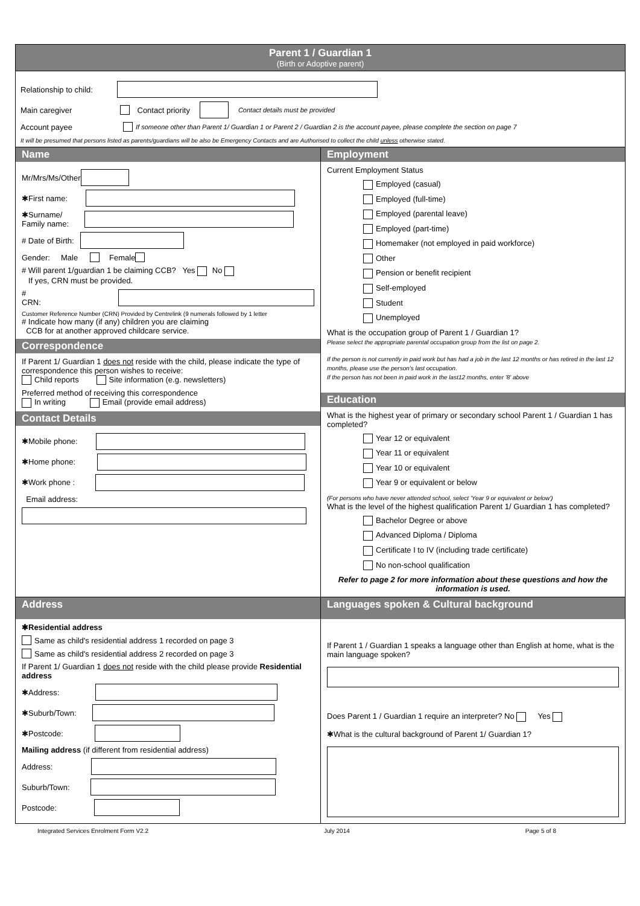Parent 1 / Guardian 1
(Birth or Adoptive parent)
Relationship to child:
Main caregiver Contact priority Contact details must be provided
Account payee If someone other than Parent 1/ Guardian 1 or Parent 2 / Guardian 2 is the account payee, please complete the section on page 7
It will be presumed that persons listed as parents/guardians will be also be Emergency Contacts and are Authorised to collect the child unless otherwise stated.
Name
Mr/Mrs/Ms/Other
✱First name:
✱Surname/
Family name:
# Date of Birth:
Gender: Male Female
# Will parent 1/guardian 1 be claiming CCB? Yes No
If yes, CRN must be provided.
# CRN:
Customer Reference Number (CRN) Provided by Centrelink (9 numerals followed by 1 letter
# Indicate how many (if any) children you are claiming
CCB for at another approved childcare service.
Correspondence
If Parent 1/ Guardian 1 does not reside with the child, please indicate the type of correspondence this person wishes to receive:
Child reports Site information (e.g. newsletters)
Preferred method of receiving this correspondence
In writing Email (provide email address)
Contact Details
✱Mobile phone:
✱Home phone:
✱Work phone :
Email address:
Employment
Current Employment Status
Employed (casual)
Employed (full-time)
Employed (parental leave)
Employed (part-time)
Homemaker (not employed in paid workforce)
Other
Pension or benefit recipient
Self-employed
Student
Unemployed
What is the occupation group of Parent 1 / Guardian 1?
Please select the appropriate parental occupation group from the list on page 2.
If the person is not currently in paid work but has had a job in the last 12 months or has retired in the last 12 months, please use the person's last occupation.
If the person has not been in paid work in the last12 months, enter '8' above
Education
What is the highest year of primary or secondary school Parent 1 / Guardian 1 has completed?
Year 12 or equivalent
Year 11 or equivalent
Year 10 or equivalent
Year 9 or equivalent or below
(For persons who have never attended school, select 'Year 9 or equivalent or below')
What is the level of the highest qualification Parent 1/ Guardian 1 has completed?
Bachelor Degree or above
Advanced Diploma / Diploma
Certificate I to IV (including trade certificate)
No non-school qualification
Refer to page 2 for more information about these questions and how the information is used.
Address
✱Residential address
Same as child's residential address 1 recorded on page 3
Same as child's residential address 2 recorded on page 3
If Parent 1/ Guardian 1 does not reside with the child please provide Residential address
✱Address:
✱Suburb/Town:
✱Postcode:
Mailing address (if different from residential address)
Address:
Suburb/Town:
Postcode:
Languages spoken & Cultural background
If Parent 1 / Guardian 1 speaks a language other than English at home, what is the main language spoken?
Does Parent 1 / Guardian 1 require an interpreter? No Yes
✱What is the cultural background of Parent 1/ Guardian 1?
Integrated Services Enrolment Form V2.2 July 2014 Page 5 of 8